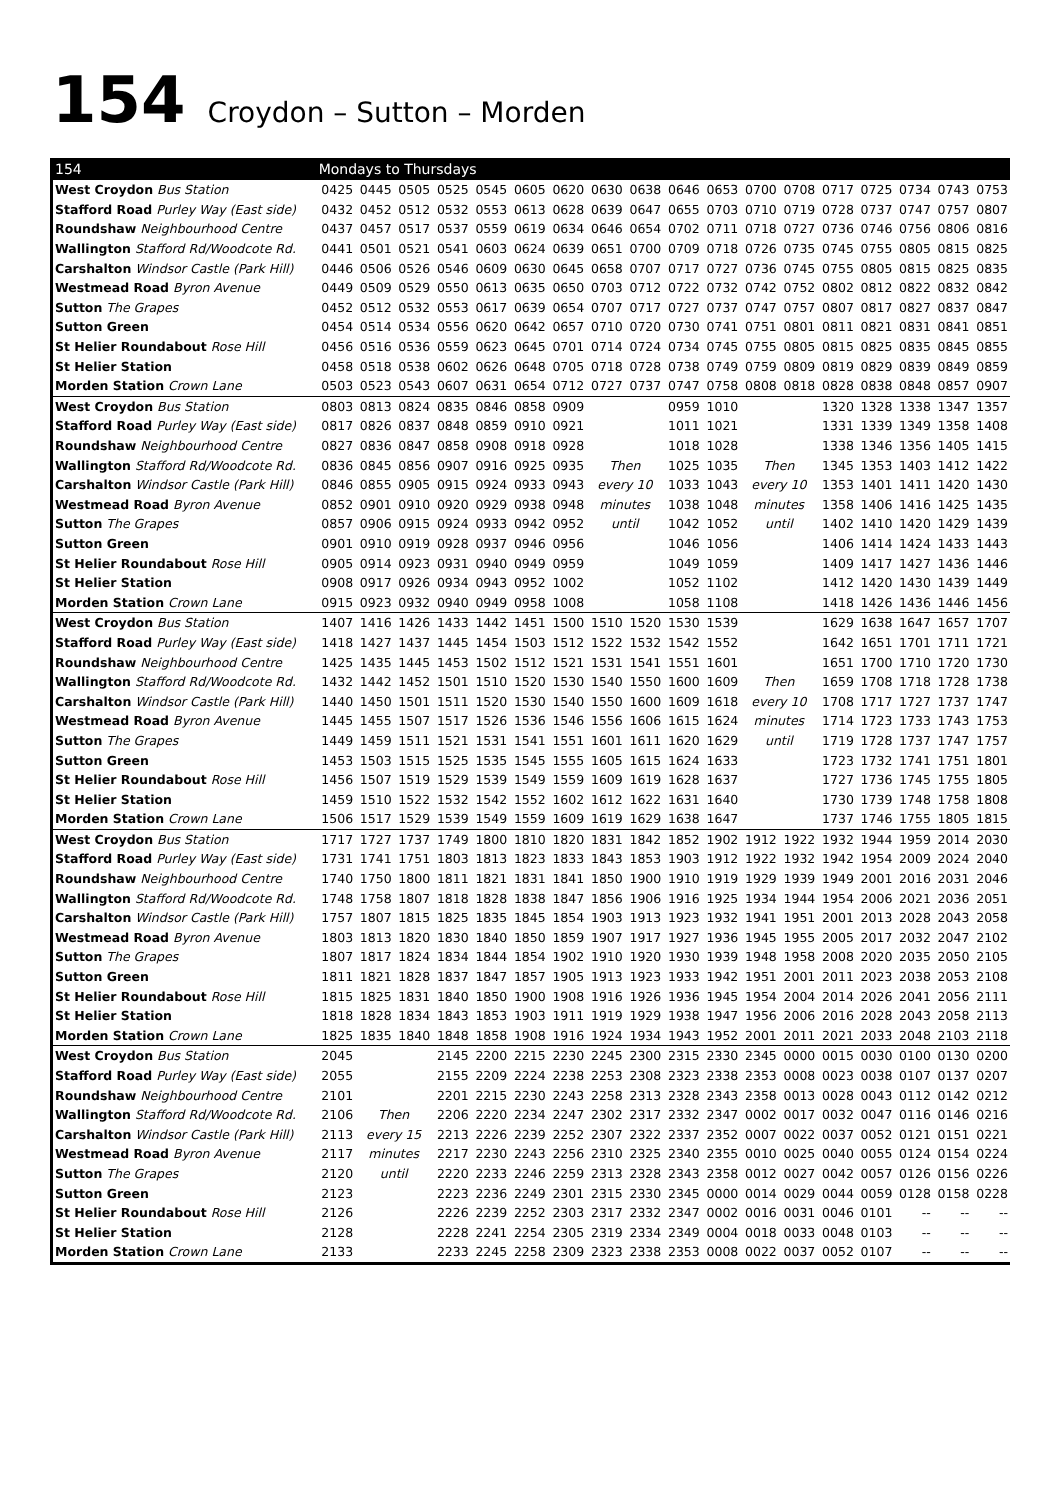154 Croydon – Sutton – Morden
| 154 | Mondays to Thursdays | | | | | | | | | | | | | | | | | |
| --- | --- | --- | --- | --- | --- | --- | --- | --- | --- | --- | --- | --- | --- | --- | --- | --- | --- | --- |
| West Croydon Bus Station | 0425 | 0445 | 0505 | 0525 | 0545 | 0605 | 0620 | 0630 | 0638 | 0646 | 0653 | 0700 | 0708 | 0717 | 0725 | 0734 | 0743 | 0753 |
| Stafford Road Purley Way (East side) | 0432 | 0452 | 0512 | 0532 | 0553 | 0613 | 0628 | 0639 | 0647 | 0655 | 0703 | 0710 | 0719 | 0728 | 0737 | 0747 | 0757 | 0807 |
| Roundshaw Neighbourhood Centre | 0437 | 0457 | 0517 | 0537 | 0559 | 0619 | 0634 | 0646 | 0654 | 0702 | 0711 | 0718 | 0727 | 0736 | 0746 | 0756 | 0806 | 0816 |
| Wallington Stafford Rd/Woodcote Rd. | 0441 | 0501 | 0521 | 0541 | 0603 | 0624 | 0639 | 0651 | 0700 | 0709 | 0718 | 0726 | 0735 | 0745 | 0755 | 0805 | 0815 | 0825 |
| Carshalton Windsor Castle (Park Hill) | 0446 | 0506 | 0526 | 0546 | 0609 | 0630 | 0645 | 0658 | 0707 | 0717 | 0727 | 0736 | 0745 | 0755 | 0805 | 0815 | 0825 | 0835 |
| Westmead Road Byron Avenue | 0449 | 0509 | 0529 | 0550 | 0613 | 0635 | 0650 | 0703 | 0712 | 0722 | 0732 | 0742 | 0752 | 0802 | 0812 | 0822 | 0832 | 0842 |
| Sutton The Grapes | 0452 | 0512 | 0532 | 0553 | 0617 | 0639 | 0654 | 0707 | 0717 | 0727 | 0737 | 0747 | 0757 | 0807 | 0817 | 0827 | 0837 | 0847 |
| Sutton Green | 0454 | 0514 | 0534 | 0556 | 0620 | 0642 | 0657 | 0710 | 0720 | 0730 | 0741 | 0751 | 0801 | 0811 | 0821 | 0831 | 0841 | 0851 |
| St Helier Roundabout Rose Hill | 0456 | 0516 | 0536 | 0559 | 0623 | 0645 | 0701 | 0714 | 0724 | 0734 | 0745 | 0755 | 0805 | 0815 | 0825 | 0835 | 0845 | 0855 |
| St Helier Station | 0458 | 0518 | 0538 | 0602 | 0626 | 0648 | 0705 | 0718 | 0728 | 0738 | 0749 | 0759 | 0809 | 0819 | 0829 | 0839 | 0849 | 0859 |
| Morden Station Crown Lane | 0503 | 0523 | 0543 | 0607 | 0631 | 0654 | 0712 | 0727 | 0737 | 0747 | 0758 | 0808 | 0818 | 0828 | 0838 | 0848 | 0857 | 0907 |
| West Croydon Bus Station | 0803 | 0813 | 0824 | 0835 | 0846 | 0858 | 0909 | | | 0959 | 1010 | | | 1320 | 1328 | 1338 | 1347 | 1357 |
| Stafford Road Purley Way (East side) | 0817 | 0826 | 0837 | 0848 | 0859 | 0910 | 0921 | | | 1011 | 1021 | | | 1331 | 1339 | 1349 | 1358 | 1408 |
| Roundshaw Neighbourhood Centre | 0827 | 0836 | 0847 | 0858 | 0908 | 0918 | 0928 | | | 1018 | 1028 | | | 1338 | 1346 | 1356 | 1405 | 1415 |
| Wallington Stafford Rd/Woodcote Rd. | 0836 | 0845 | 0856 | 0907 | 0916 | 0925 | 0935 | Then | | 1025 | 1035 | Then | | 1345 | 1353 | 1403 | 1412 | 1422 |
| Carshalton Windsor Castle (Park Hill) | 0846 | 0855 | 0905 | 0915 | 0924 | 0933 | 0943 | every 10 | | 1033 | 1043 | every 10 | | 1353 | 1401 | 1411 | 1420 | 1430 |
| Westmead Road Byron Avenue | 0852 | 0901 | 0910 | 0920 | 0929 | 0938 | 0948 | minutes | | 1038 | 1048 | minutes | | 1358 | 1406 | 1416 | 1425 | 1435 |
| Sutton The Grapes | 0857 | 0906 | 0915 | 0924 | 0933 | 0942 | 0952 | until | | 1042 | 1052 | until | | 1402 | 1410 | 1420 | 1429 | 1439 |
| Sutton Green | 0901 | 0910 | 0919 | 0928 | 0937 | 0946 | 0956 | | | 1046 | 1056 | | | 1406 | 1414 | 1424 | 1433 | 1443 |
| St Helier Roundabout Rose Hill | 0905 | 0914 | 0923 | 0931 | 0940 | 0949 | 0959 | | | 1049 | 1059 | | | 1409 | 1417 | 1427 | 1436 | 1446 |
| St Helier Station | 0908 | 0917 | 0926 | 0934 | 0943 | 0952 | 1002 | | | 1052 | 1102 | | | 1412 | 1420 | 1430 | 1439 | 1449 |
| Morden Station Crown Lane | 0915 | 0923 | 0932 | 0940 | 0949 | 0958 | 1008 | | | 1058 | 1108 | | | 1418 | 1426 | 1436 | 1446 | 1456 |
| West Croydon Bus Station | 1407 | 1416 | 1426 | 1433 | 1442 | 1451 | 1500 | 1510 | 1520 | 1530 | 1539 | | | 1629 | 1638 | 1647 | 1657 | 1707 |
| Stafford Road Purley Way (East side) | 1418 | 1427 | 1437 | 1445 | 1454 | 1503 | 1512 | 1522 | 1532 | 1542 | 1552 | | | 1642 | 1651 | 1701 | 1711 | 1721 |
| Roundshaw Neighbourhood Centre | 1425 | 1435 | 1445 | 1453 | 1502 | 1512 | 1521 | 1531 | 1541 | 1551 | 1601 | | | 1651 | 1700 | 1710 | 1720 | 1730 |
| Wallington Stafford Rd/Woodcote Rd. | 1432 | 1442 | 1452 | 1501 | 1510 | 1520 | 1530 | 1540 | 1550 | 1600 | 1609 | Then | | 1659 | 1708 | 1718 | 1728 | 1738 |
| Carshalton Windsor Castle (Park Hill) | 1440 | 1450 | 1501 | 1511 | 1520 | 1530 | 1540 | 1550 | 1600 | 1609 | 1618 | every 10 | | 1708 | 1717 | 1727 | 1737 | 1747 |
| Westmead Road Byron Avenue | 1445 | 1455 | 1507 | 1517 | 1526 | 1536 | 1546 | 1556 | 1606 | 1615 | 1624 | minutes | | 1714 | 1723 | 1733 | 1743 | 1753 |
| Sutton The Grapes | 1449 | 1459 | 1511 | 1521 | 1531 | 1541 | 1551 | 1601 | 1611 | 1620 | 1629 | until | | 1719 | 1728 | 1737 | 1747 | 1757 |
| Sutton Green | 1453 | 1503 | 1515 | 1525 | 1535 | 1545 | 1555 | 1605 | 1615 | 1624 | 1633 | | | 1723 | 1732 | 1741 | 1751 | 1801 |
| St Helier Roundabout Rose Hill | 1456 | 1507 | 1519 | 1529 | 1539 | 1549 | 1559 | 1609 | 1619 | 1628 | 1637 | | | 1727 | 1736 | 1745 | 1755 | 1805 |
| St Helier Station | 1459 | 1510 | 1522 | 1532 | 1542 | 1552 | 1602 | 1612 | 1622 | 1631 | 1640 | | | 1730 | 1739 | 1748 | 1758 | 1808 |
| Morden Station Crown Lane | 1506 | 1517 | 1529 | 1539 | 1549 | 1559 | 1609 | 1619 | 1629 | 1638 | 1647 | | | 1737 | 1746 | 1755 | 1805 | 1815 |
| West Croydon Bus Station | 1717 | 1727 | 1737 | 1749 | 1800 | 1810 | 1820 | 1831 | 1842 | 1852 | 1902 | 1912 | 1922 | 1932 | 1944 | 1959 | 2014 | 2030 |
| Stafford Road Purley Way (East side) | 1731 | 1741 | 1751 | 1803 | 1813 | 1823 | 1833 | 1843 | 1853 | 1903 | 1912 | 1922 | 1932 | 1942 | 1954 | 2009 | 2024 | 2040 |
| Roundshaw Neighbourhood Centre | 1740 | 1750 | 1800 | 1811 | 1821 | 1831 | 1841 | 1850 | 1900 | 1910 | 1919 | 1929 | 1939 | 1949 | 2001 | 2016 | 2031 | 2046 |
| Wallington Stafford Rd/Woodcote Rd. | 1748 | 1758 | 1807 | 1818 | 1828 | 1838 | 1847 | 1856 | 1906 | 1916 | 1925 | 1934 | 1944 | 1954 | 2006 | 2021 | 2036 | 2051 |
| Carshalton Windsor Castle (Park Hill) | 1757 | 1807 | 1815 | 1825 | 1835 | 1845 | 1854 | 1903 | 1913 | 1923 | 1932 | 1941 | 1951 | 2001 | 2013 | 2028 | 2043 | 2058 |
| Westmead Road Byron Avenue | 1803 | 1813 | 1820 | 1830 | 1840 | 1850 | 1859 | 1907 | 1917 | 1927 | 1936 | 1945 | 1955 | 2005 | 2017 | 2032 | 2047 | 2102 |
| Sutton The Grapes | 1807 | 1817 | 1824 | 1834 | 1844 | 1854 | 1902 | 1910 | 1920 | 1930 | 1939 | 1948 | 1958 | 2008 | 2020 | 2035 | 2050 | 2105 |
| Sutton Green | 1811 | 1821 | 1828 | 1837 | 1847 | 1857 | 1905 | 1913 | 1923 | 1933 | 1942 | 1951 | 2001 | 2011 | 2023 | 2038 | 2053 | 2108 |
| St Helier Roundabout Rose Hill | 1815 | 1825 | 1831 | 1840 | 1850 | 1900 | 1908 | 1916 | 1926 | 1936 | 1945 | 1954 | 2004 | 2014 | 2026 | 2041 | 2056 | 2111 |
| St Helier Station | 1818 | 1828 | 1834 | 1843 | 1853 | 1903 | 1911 | 1919 | 1929 | 1938 | 1947 | 1956 | 2006 | 2016 | 2028 | 2043 | 2058 | 2113 |
| Morden Station Crown Lane | 1825 | 1835 | 1840 | 1848 | 1858 | 1908 | 1916 | 1924 | 1934 | 1943 | 1952 | 2001 | 2011 | 2021 | 2033 | 2048 | 2103 | 2118 |
| West Croydon Bus Station | 2045 | | | 2145 | 2200 | 2215 | 2230 | 2245 | 2300 | 2315 | 2330 | 2345 | 0000 | 0015 | 0030 | 0100 | 0130 | 0200 |
| Stafford Road Purley Way (East side) | 2055 | | | 2155 | 2209 | 2224 | 2238 | 2253 | 2308 | 2323 | 2338 | 2353 | 0008 | 0023 | 0038 | 0107 | 0137 | 0207 |
| Roundshaw Neighbourhood Centre | 2101 | | | 2201 | 2215 | 2230 | 2243 | 2258 | 2313 | 2328 | 2343 | 2358 | 0013 | 0028 | 0043 | 0112 | 0142 | 0212 |
| Wallington Stafford Rd/Woodcote Rd. | 2106 | Then | | 2206 | 2220 | 2234 | 2247 | 2302 | 2317 | 2332 | 2347 | 0002 | 0017 | 0032 | 0047 | 0116 | 0146 | 0216 |
| Carshalton Windsor Castle (Park Hill) | 2113 | every 15 | | 2213 | 2226 | 2239 | 2252 | 2307 | 2322 | 2337 | 2352 | 0007 | 0022 | 0037 | 0052 | 0121 | 0151 | 0221 |
| Westmead Road Byron Avenue | 2117 | minutes | | 2217 | 2230 | 2243 | 2256 | 2310 | 2325 | 2340 | 2355 | 0010 | 0025 | 0040 | 0055 | 0124 | 0154 | 0224 |
| Sutton The Grapes | 2120 | until | | 2220 | 2233 | 2246 | 2259 | 2313 | 2328 | 2343 | 2358 | 0012 | 0027 | 0042 | 0057 | 0126 | 0156 | 0226 |
| Sutton Green | 2123 | | | 2223 | 2236 | 2249 | 2301 | 2315 | 2330 | 2345 | 0000 | 0014 | 0029 | 0044 | 0059 | 0128 | 0158 | 0228 |
| St Helier Roundabout Rose Hill | 2126 | | | 2226 | 2239 | 2252 | 2303 | 2317 | 2332 | 2347 | 0002 | 0016 | 0031 | 0046 | 0101 | -- | -- | -- |
| St Helier Station | 2128 | | | 2228 | 2241 | 2254 | 2305 | 2319 | 2334 | 2349 | 0004 | 0018 | 0033 | 0048 | 0103 | -- | -- | -- |
| Morden Station Crown Lane | 2133 | | | 2233 | 2245 | 2258 | 2309 | 2323 | 2338 | 2353 | 0008 | 0022 | 0037 | 0052 | 0107 | -- | -- | -- |